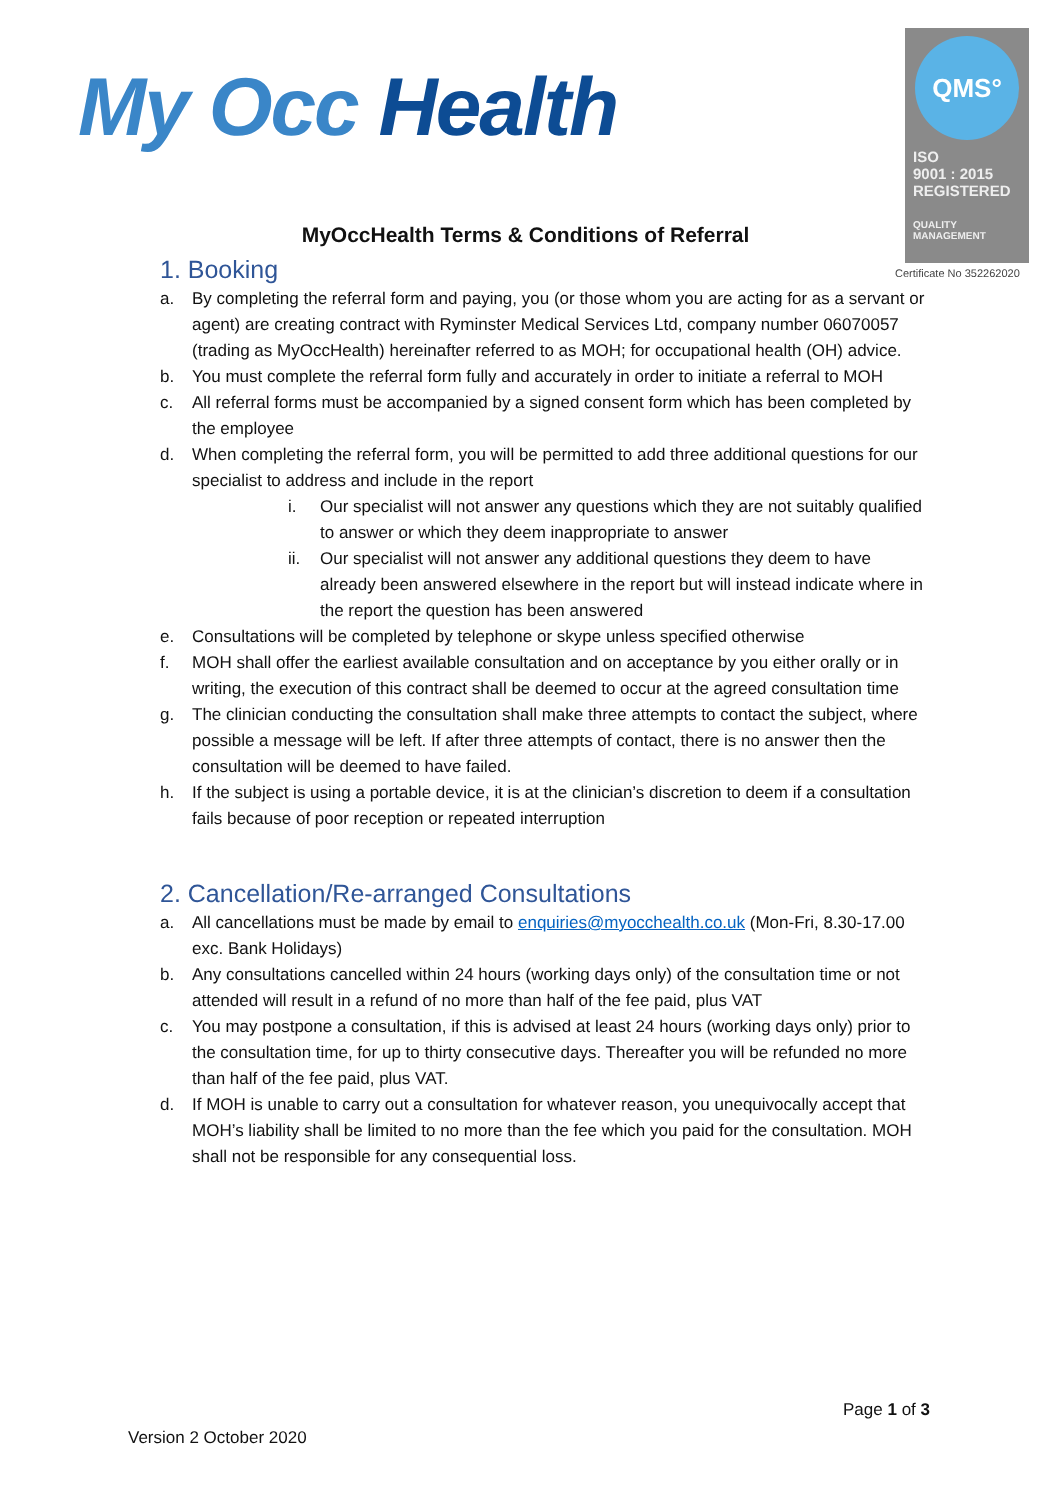My Occ Health
QMS°
ISO
9001 : 2015
REGISTERED
QUALITY
MANAGEMENT
Certificate No 352262020
MyOccHealth Terms & Conditions of Referral
1. Booking
a. By completing the referral form and paying, you (or those whom you are acting for as a servant or agent) are creating contract with Ryminster Medical Services Ltd, company number 06070057 (trading as MyOccHealth) hereinafter referred to as MOH; for occupational health (OH) advice.
b. You must complete the referral form fully and accurately in order to initiate a referral to MOH
c. All referral forms must be accompanied by a signed consent form which has been completed by the employee
d. When completing the referral form, you will be permitted to add three additional questions for our specialist to address and include in the report
i. Our specialist will not answer any questions which they are not suitably qualified to answer or which they deem inappropriate to answer
ii. Our specialist will not answer any additional questions they deem to have already been answered elsewhere in the report but will instead indicate where in the report the question has been answered
e. Consultations will be completed by telephone or skype unless specified otherwise
f. MOH shall offer the earliest available consultation and on acceptance by you either orally or in writing, the execution of this contract shall be deemed to occur at the agreed consultation time
g. The clinician conducting the consultation shall make three attempts to contact the subject, where possible a message will be left. If after three attempts of contact, there is no answer then the consultation will be deemed to have failed.
h. If the subject is using a portable device, it is at the clinician’s discretion to deem if a consultation fails because of poor reception or repeated interruption
2. Cancellation/Re-arranged Consultations
a. All cancellations must be made by email to enquiries@myocchealth.co.uk (Mon-Fri, 8.30-17.00 exc. Bank Holidays)
b. Any consultations cancelled within 24 hours (working days only) of the consultation time or not attended will result in a refund of no more than half of the fee paid, plus VAT
c. You may postpone a consultation, if this is advised at least 24 hours (working days only) prior to the consultation time, for up to thirty consecutive days. Thereafter you will be refunded no more than half of the fee paid, plus VAT.
d. If MOH is unable to carry out a consultation for whatever reason, you unequivocally accept that MOH’s liability shall be limited to no more than the fee which you paid for the consultation. MOH shall not be responsible for any consequential loss.
Page 1 of 3
Version 2 October 2020